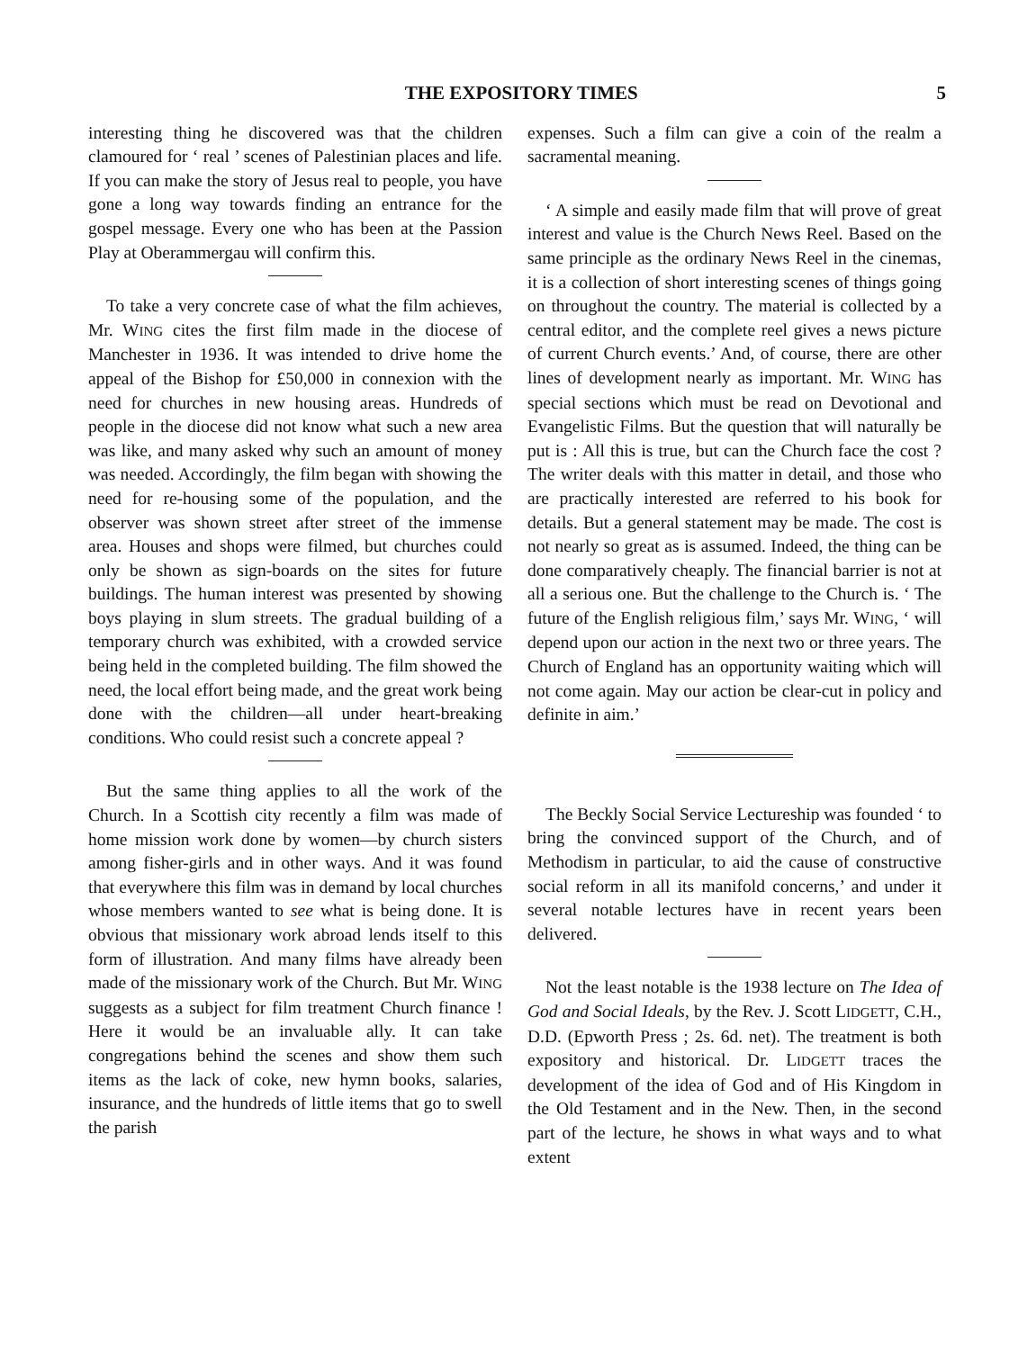THE EXPOSITORY TIMES 5
interesting thing he discovered was that the children clamoured for ‘ real ’ scenes of Palestinian places and life. If you can make the story of Jesus real to people, you have gone a long way towards finding an entrance for the gospel message. Every one who has been at the Passion Play at Oberammergau will confirm this.
To take a very concrete case of what the film achieves, Mr. WING cites the first film made in the diocese of Manchester in 1936. It was intended to drive home the appeal of the Bishop for £50,000 in connexion with the need for churches in new housing areas. Hundreds of people in the diocese did not know what such a new area was like, and many asked why such an amount of money was needed. Accordingly, the film began with showing the need for re-housing some of the population, and the observer was shown street after street of the immense area. Houses and shops were filmed, but churches could only be shown as sign-boards on the sites for future buildings. The human interest was presented by showing boys playing in slum streets. The gradual building of a temporary church was exhibited, with a crowded service being held in the completed building. The film showed the need, the local effort being made, and the great work being done with the children—all under heart-breaking conditions. Who could resist such a concrete appeal ?
But the same thing applies to all the work of the Church. In a Scottish city recently a film was made of home mission work done by women—by church sisters among fisher-girls and in other ways. And it was found that everywhere this film was in demand by local churches whose members wanted to see what is being done. It is obvious that missionary work abroad lends itself to this form of illustration. And many films have already been made of the missionary work of the Church. But Mr. WING suggests as a subject for film treatment Church finance ! Here it would be an invaluable ally. It can take congregations behind the scenes and show them such items as the lack of coke, new hymn books, salaries, insurance, and the hundreds of little items that go to swell the parish
expenses. Such a film can give a coin of the realm a sacramental meaning.
‘ A simple and easily made film that will prove of great interest and value is the Church News Reel. Based on the same principle as the ordinary News Reel in the cinemas, it is a collection of short interesting scenes of things going on throughout the country. The material is collected by a central editor, and the complete reel gives a news picture of current Church events.’ And, of course, there are other lines of development nearly as important. Mr. WING has special sections which must be read on Devotional and Evangelistic Films. But the question that will naturally be put is : All this is true, but can the Church face the cost ? The writer deals with this matter in detail, and those who are practically interested are referred to his book for details. But a general statement may be made. The cost is not nearly so great as is assumed. Indeed, the thing can be done comparatively cheaply. The financial barrier is not at all a serious one. But the challenge to the Church is. ‘ The future of the English religious film,’ says Mr. WING, ‘ will depend upon our action in the next two or three years. The Church of England has an opportunity waiting which will not come again. May our action be clear-cut in policy and definite in aim.’
The Beckly Social Service Lectureship was founded ‘ to bring the convinced support of the Church, and of Methodism in particular, to aid the cause of constructive social reform in all its manifold concerns,’ and under it several notable lectures have in recent years been delivered.
Not the least notable is the 1938 lecture on The Idea of God and Social Ideals, by the Rev. J. Scott LIDGETT, C.H., D.D. (Epworth Press ; 2s. 6d. net). The treatment is both expository and historical. Dr. LIDGETT traces the development of the idea of God and of His Kingdom in the Old Testament and in the New. Then, in the second part of the lecture, he shows in what ways and to what extent